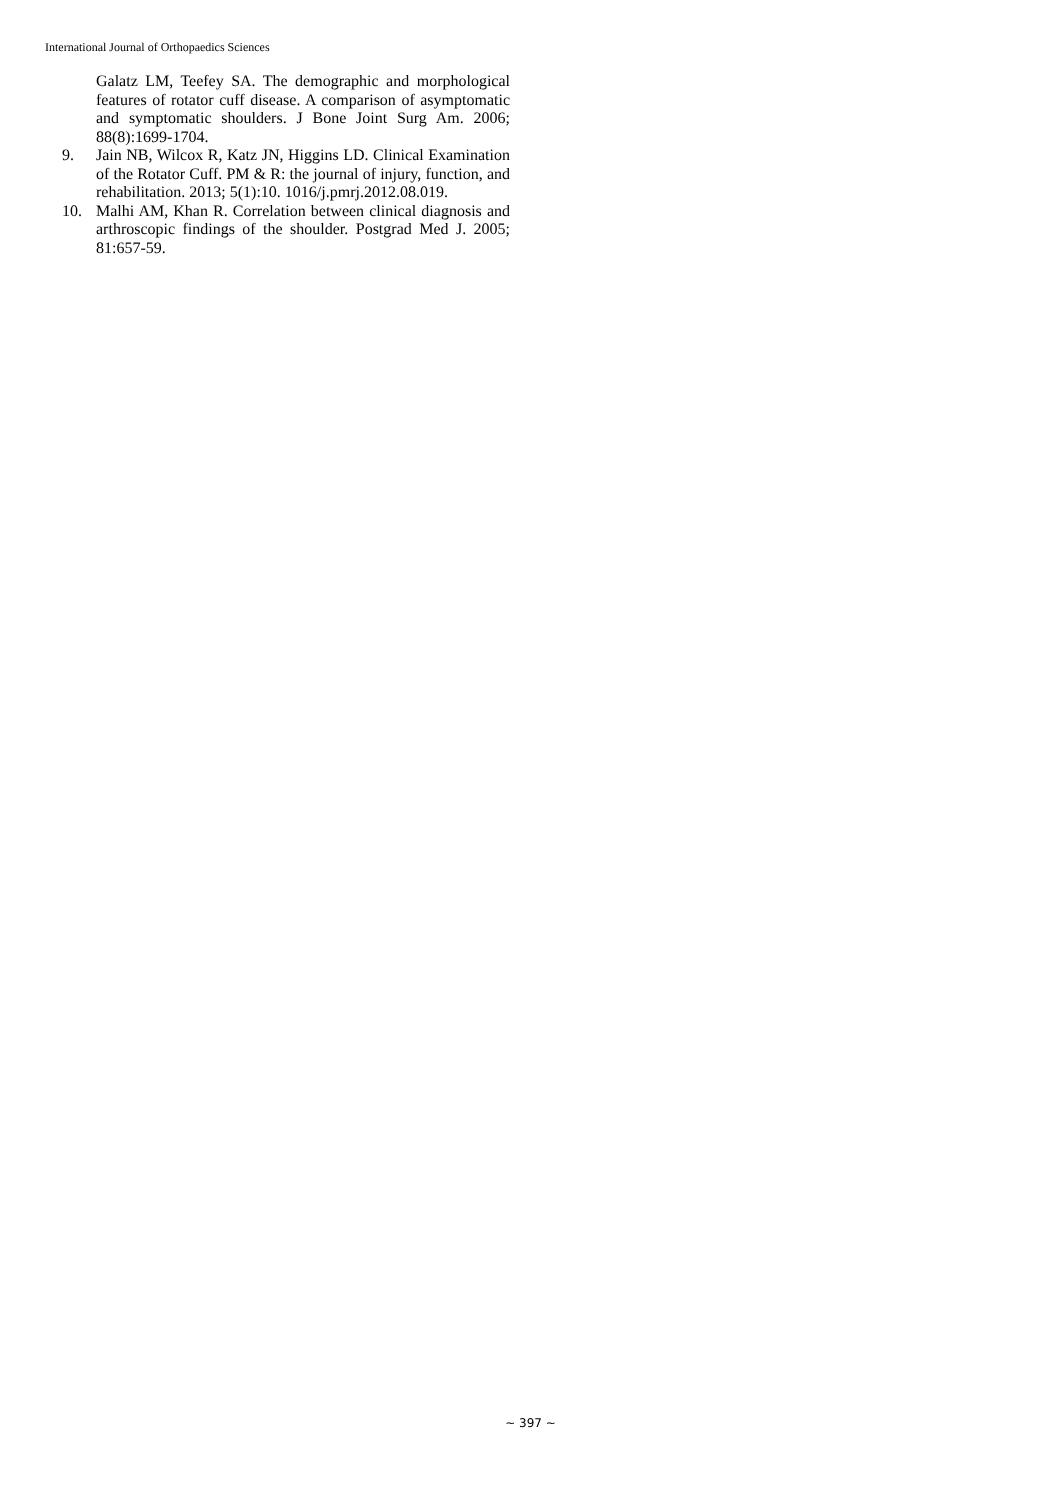International Journal of Orthopaedics Sciences
Galatz LM, Teefey SA. The demographic and morphological features of rotator cuff disease. A comparison of asymptomatic and symptomatic shoulders. J Bone Joint Surg Am. 2006; 88(8):1699-1704.
9. Jain NB, Wilcox R, Katz JN, Higgins LD. Clinical Examination of the Rotator Cuff. PM & R: the journal of injury, function, and rehabilitation. 2013; 5(1):10. 1016/j.pmrj.2012.08.019.
10. Malhi AM, Khan R. Correlation between clinical diagnosis and arthroscopic findings of the shoulder. Postgrad Med J. 2005; 81:657-59.
~ 397 ~